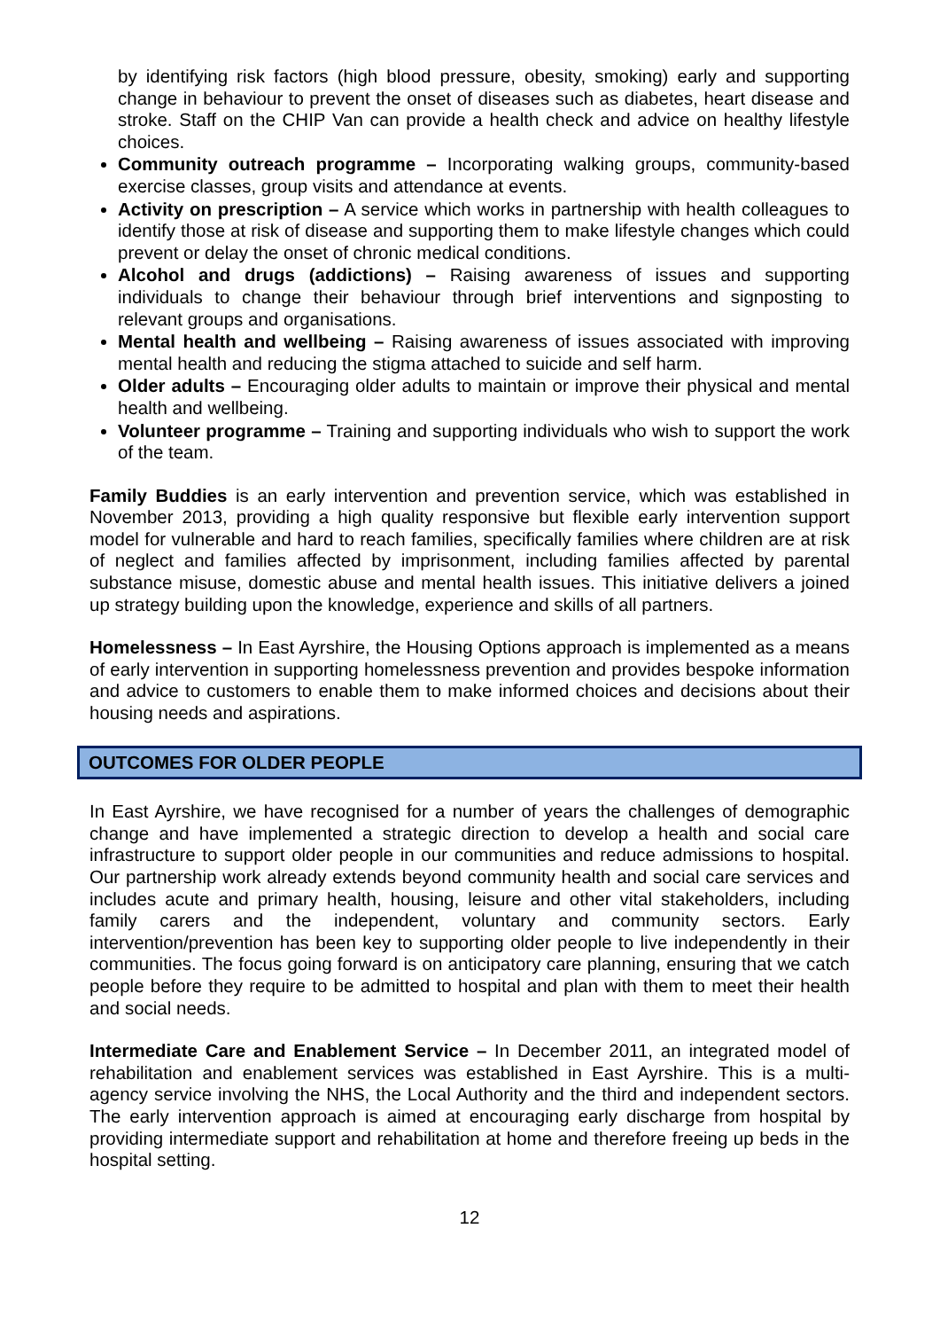by identifying risk factors (high blood pressure, obesity, smoking) early and supporting change in behaviour to prevent the onset of diseases such as diabetes, heart disease and stroke. Staff on the CHIP Van can provide a health check and advice on healthy lifestyle choices.
Community outreach programme – Incorporating walking groups, community-based exercise classes, group visits and attendance at events.
Activity on prescription – A service which works in partnership with health colleagues to identify those at risk of disease and supporting them to make lifestyle changes which could prevent or delay the onset of chronic medical conditions.
Alcohol and drugs (addictions) – Raising awareness of issues and supporting individuals to change their behaviour through brief interventions and signposting to relevant groups and organisations.
Mental health and wellbeing – Raising awareness of issues associated with improving mental health and reducing the stigma attached to suicide and self harm.
Older adults – Encouraging older adults to maintain or improve their physical and mental health and wellbeing.
Volunteer programme – Training and supporting individuals who wish to support the work of the team.
Family Buddies is an early intervention and prevention service, which was established in November 2013, providing a high quality responsive but flexible early intervention support model for vulnerable and hard to reach families, specifically families where children are at risk of neglect and families affected by imprisonment, including families affected by parental substance misuse, domestic abuse and mental health issues. This initiative delivers a joined up strategy building upon the knowledge, experience and skills of all partners.
Homelessness – In East Ayrshire, the Housing Options approach is implemented as a means of early intervention in supporting homelessness prevention and provides bespoke information and advice to customers to enable them to make informed choices and decisions about their housing needs and aspirations.
OUTCOMES FOR OLDER PEOPLE
In East Ayrshire, we have recognised for a number of years the challenges of demographic change and have implemented a strategic direction to develop a health and social care infrastructure to support older people in our communities and reduce admissions to hospital. Our partnership work already extends beyond community health and social care services and includes acute and primary health, housing, leisure and other vital stakeholders, including family carers and the independent, voluntary and community sectors. Early intervention/prevention has been key to supporting older people to live independently in their communities. The focus going forward is on anticipatory care planning, ensuring that we catch people before they require to be admitted to hospital and plan with them to meet their health and social needs.
Intermediate Care and Enablement Service – In December 2011, an integrated model of rehabilitation and enablement services was established in East Ayrshire. This is a multi-agency service involving the NHS, the Local Authority and the third and independent sectors. The early intervention approach is aimed at encouraging early discharge from hospital by providing intermediate support and rehabilitation at home and therefore freeing up beds in the hospital setting.
12